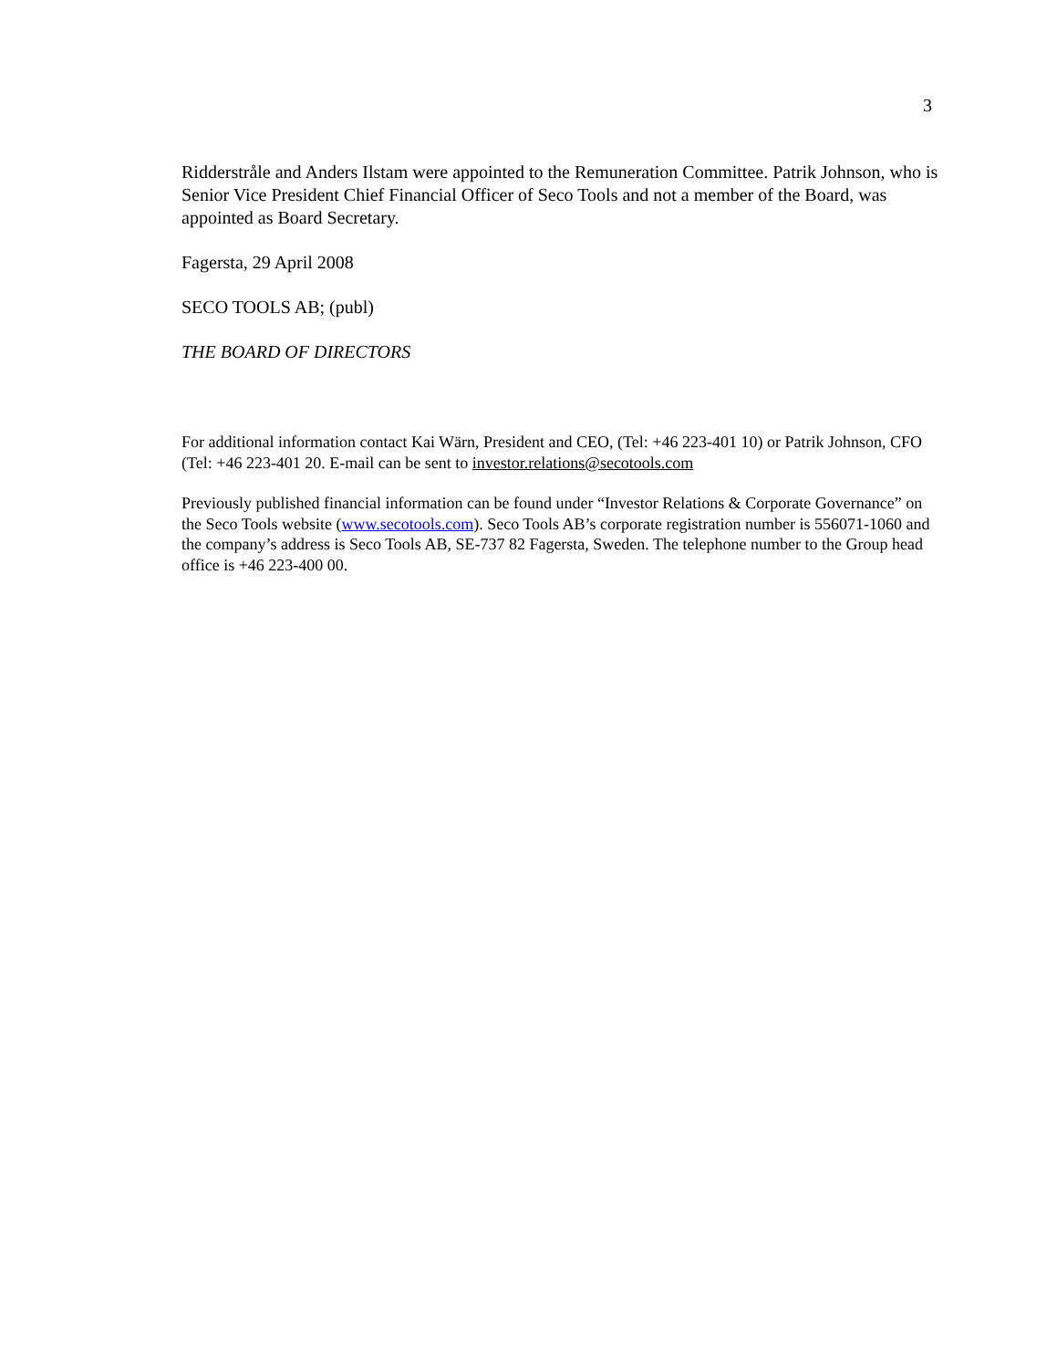3
Ridderstråle and Anders Ilstam were appointed to the Remuneration Committee. Patrik Johnson, who is Senior Vice President Chief Financial Officer of Seco Tools and not a member of the Board, was appointed as Board Secretary.
Fagersta, 29 April 2008
SECO TOOLS AB; (publ)
THE BOARD OF DIRECTORS
For additional information contact Kai Wärn, President and CEO, (Tel: +46 223-401 10) or Patrik Johnson, CFO (Tel: +46 223-401 20. E-mail can be sent to investor.relations@secotools.com
Previously published financial information can be found under “Investor Relations & Corporate Governance” on the Seco Tools website (www.secotools.com). Seco Tools AB’s corporate registration number is 556071-1060 and the company’s address is Seco Tools AB, SE-737 82 Fagersta, Sweden. The telephone number to the Group head office is +46 223-400 00.